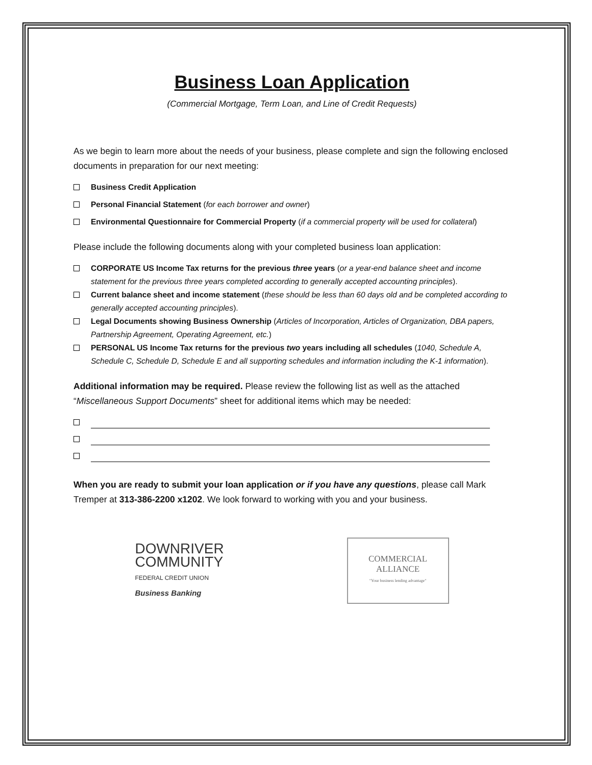Business Loan Application
(Commercial Mortgage, Term Loan, and Line of Credit Requests)
As we begin to learn more about the needs of your business, please complete and sign the following enclosed documents in preparation for our next meeting:
Business Credit Application
Personal Financial Statement (for each borrower and owner)
Environmental Questionnaire for Commercial Property (if a commercial property will be used for collateral)
Please include the following documents along with your completed business loan application:
CORPORATE US Income Tax returns for the previous three years (or a year-end balance sheet and income statement for the previous three years completed according to generally accepted accounting principles).
Current balance sheet and income statement (these should be less than 60 days old and be completed according to generally accepted accounting principles).
Legal Documents showing Business Ownership (Articles of Incorporation, Articles of Organization, DBA papers, Partnership Agreement, Operating Agreement, etc.)
PERSONAL US Income Tax returns for the previous two years including all schedules (1040, Schedule A, Schedule C, Schedule D, Schedule E and all supporting schedules and information including the K-1 information).
Additional information may be required. Please review the following list as well as the attached “Miscellaneous Support Documents” sheet for additional items which may be needed:
When you are ready to submit your loan application or if you have any questions, please call Mark Tremper at 313-386-2200 x1202. We look forward to working with you and your business.
DOWNRIVER
COMMUNITY
FEDERAL CREDIT UNION
Business Banking
COMMERCIAL
ALLIANCE
"Your business lending advantage"